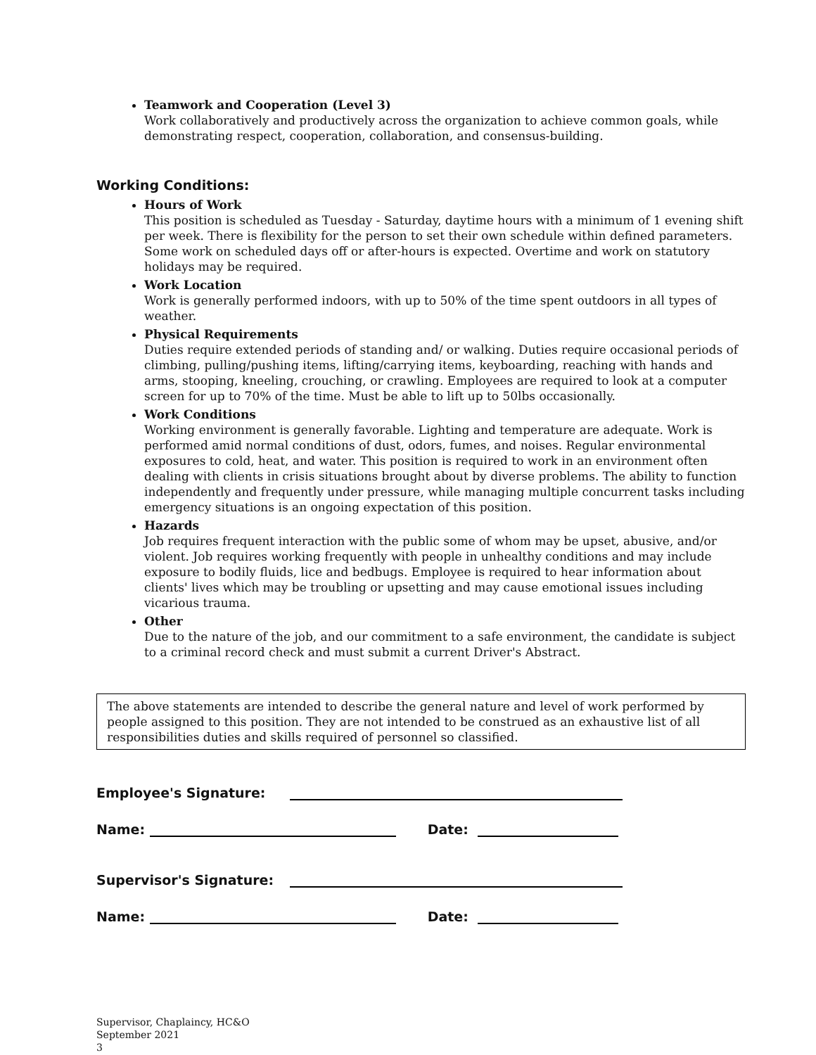Teamwork and Cooperation (Level 3)
Work collaboratively and productively across the organization to achieve common goals, while demonstrating respect, cooperation, collaboration, and consensus-building.
Working Conditions:
Hours of Work
This position is scheduled as Tuesday - Saturday, daytime hours with a minimum of 1 evening shift per week. There is flexibility for the person to set their own schedule within defined parameters. Some work on scheduled days off or after-hours is expected. Overtime and work on statutory holidays may be required.
Work Location
Work is generally performed indoors, with up to 50% of the time spent outdoors in all types of weather.
Physical Requirements
Duties require extended periods of standing and/ or walking. Duties require occasional periods of climbing, pulling/pushing items, lifting/carrying items, keyboarding, reaching with hands and arms, stooping, kneeling, crouching, or crawling. Employees are required to look at a computer screen for up to 70% of the time. Must be able to lift up to 50lbs occasionally.
Work Conditions
Working environment is generally favorable. Lighting and temperature are adequate. Work is performed amid normal conditions of dust, odors, fumes, and noises. Regular environmental exposures to cold, heat, and water. This position is required to work in an environment often dealing with clients in crisis situations brought about by diverse problems. The ability to function independently and frequently under pressure, while managing multiple concurrent tasks including emergency situations is an ongoing expectation of this position.
Hazards
Job requires frequent interaction with the public some of whom may be upset, abusive, and/or violent. Job requires working frequently with people in unhealthy conditions and may include exposure to bodily fluids, lice and bedbugs. Employee is required to hear information about clients' lives which may be troubling or upsetting and may cause emotional issues including vicarious trauma.
Other
Due to the nature of the job, and our commitment to a safe environment, the candidate is subject to a criminal record check and must submit a current Driver's Abstract.
The above statements are intended to describe the general nature and level of work performed by people assigned to this position. They are not intended to be construed as an exhaustive list of all responsibilities duties and skills required of personnel so classified.
Employee's Signature:
Name: Date:
Supervisor's Signature:
Name: Date:
Supervisor, Chaplaincy, HC&O
September 2021
3